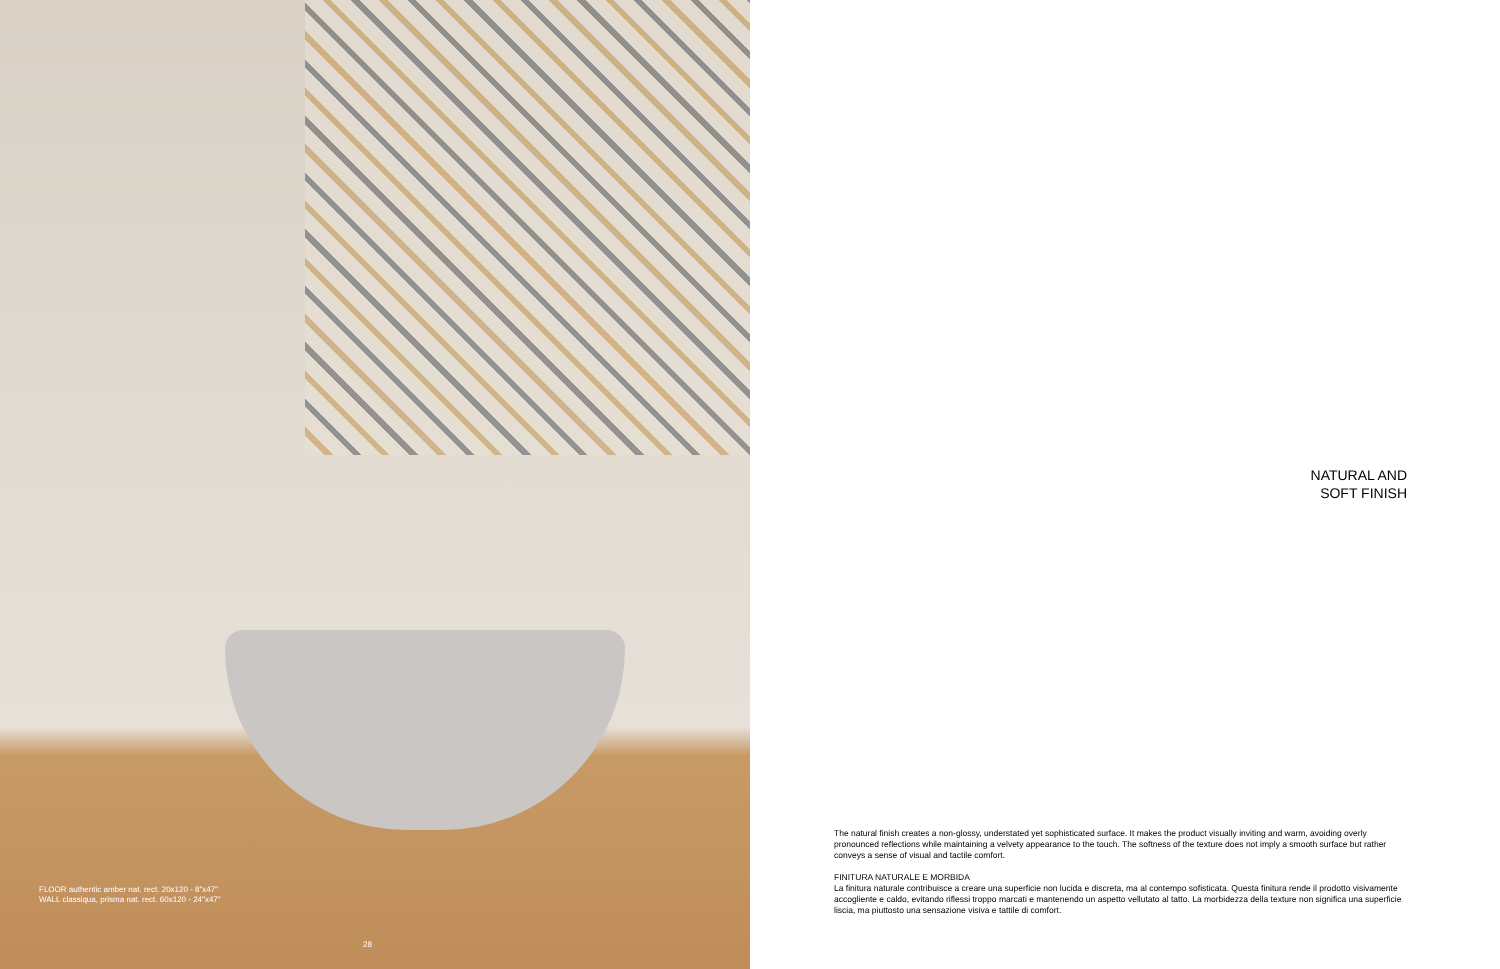FLOOR authentic amber nat. rect. 20x120 - 8"x47"
WALL classiqua, prisma nat. rect. 60x120 - 24"x47"
28
NATURAL AND
SOFT FINISH
The natural finish creates a non-glossy, understated yet sophisticated surface. It makes the product visually inviting and warm, avoiding overly pronounced reflections while maintaining a velvety appearance to the touch. The softness of the texture does not imply a smooth surface but rather conveys a sense of visual and tactile comfort.
FINITURA NATURALE E MORBIDA
La finitura naturale contribuisce a creare una superficie non lucida e discreta, ma al contempo sofisticata. Questa finitura rende il prodotto visivamente accogliente e caldo, evitando riflessi troppo marcati e mantenendo un aspetto vellutato al tatto. La morbidezza della texture non significa una superficie liscia, ma piuttosto una sensazione visiva e tattile di comfort.